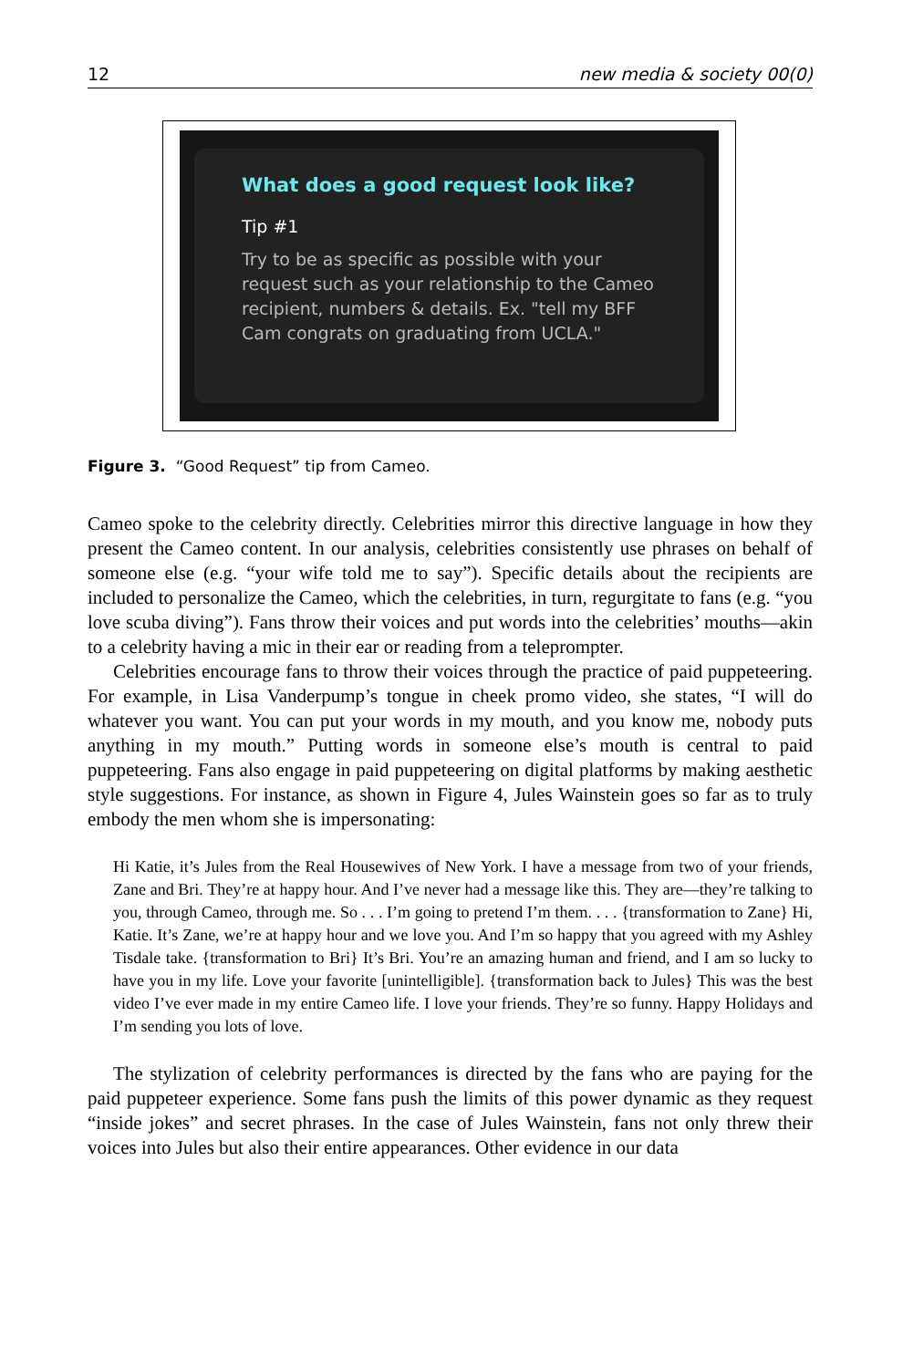12 new media & society 00(0)
What does a good request look like?
Tip #1
Try to be as specific as possible with your request such as your relationship to the Cameo recipient, numbers & details. Ex. "tell my BFF Cam congrats on graduating from UCLA."
Figure 3. “Good Request” tip from Cameo.
Cameo spoke to the celebrity directly. Celebrities mirror this directive language in how they present the Cameo content. In our analysis, celebrities consistently use phrases on behalf of someone else (e.g. “your wife told me to say”). Specific details about the recipients are included to personalize the Cameo, which the celebrities, in turn, regurgitate to fans (e.g. “you love scuba diving”). Fans throw their voices and put words into the celebrities’ mouths—akin to a celebrity having a mic in their ear or reading from a teleprompter.
Celebrities encourage fans to throw their voices through the practice of paid puppeteering. For example, in Lisa Vanderpump’s tongue in cheek promo video, she states, “I will do whatever you want. You can put your words in my mouth, and you know me, nobody puts anything in my mouth.” Putting words in someone else’s mouth is central to paid puppeteering. Fans also engage in paid puppeteering on digital platforms by making aesthetic style suggestions. For instance, as shown in Figure 4, Jules Wainstein goes so far as to truly embody the men whom she is impersonating:
Hi Katie, it’s Jules from the Real Housewives of New York. I have a message from two of your friends, Zane and Bri. They’re at happy hour. And I’ve never had a message like this. They are—they’re talking to you, through Cameo, through me. So . . . I’m going to pretend I’m them. . . . {transformation to Zane} Hi, Katie. It’s Zane, we’re at happy hour and we love you. And I’m so happy that you agreed with my Ashley Tisdale take. {transformation to Bri} It’s Bri. You’re an amazing human and friend, and I am so lucky to have you in my life. Love your favorite [unintelligible]. {transformation back to Jules} This was the best video I’ve ever made in my entire Cameo life. I love your friends. They’re so funny. Happy Holidays and I’m sending you lots of love.
The stylization of celebrity performances is directed by the fans who are paying for the paid puppeteer experience. Some fans push the limits of this power dynamic as they request “inside jokes” and secret phrases. In the case of Jules Wainstein, fans not only threw their voices into Jules but also their entire appearances. Other evidence in our data